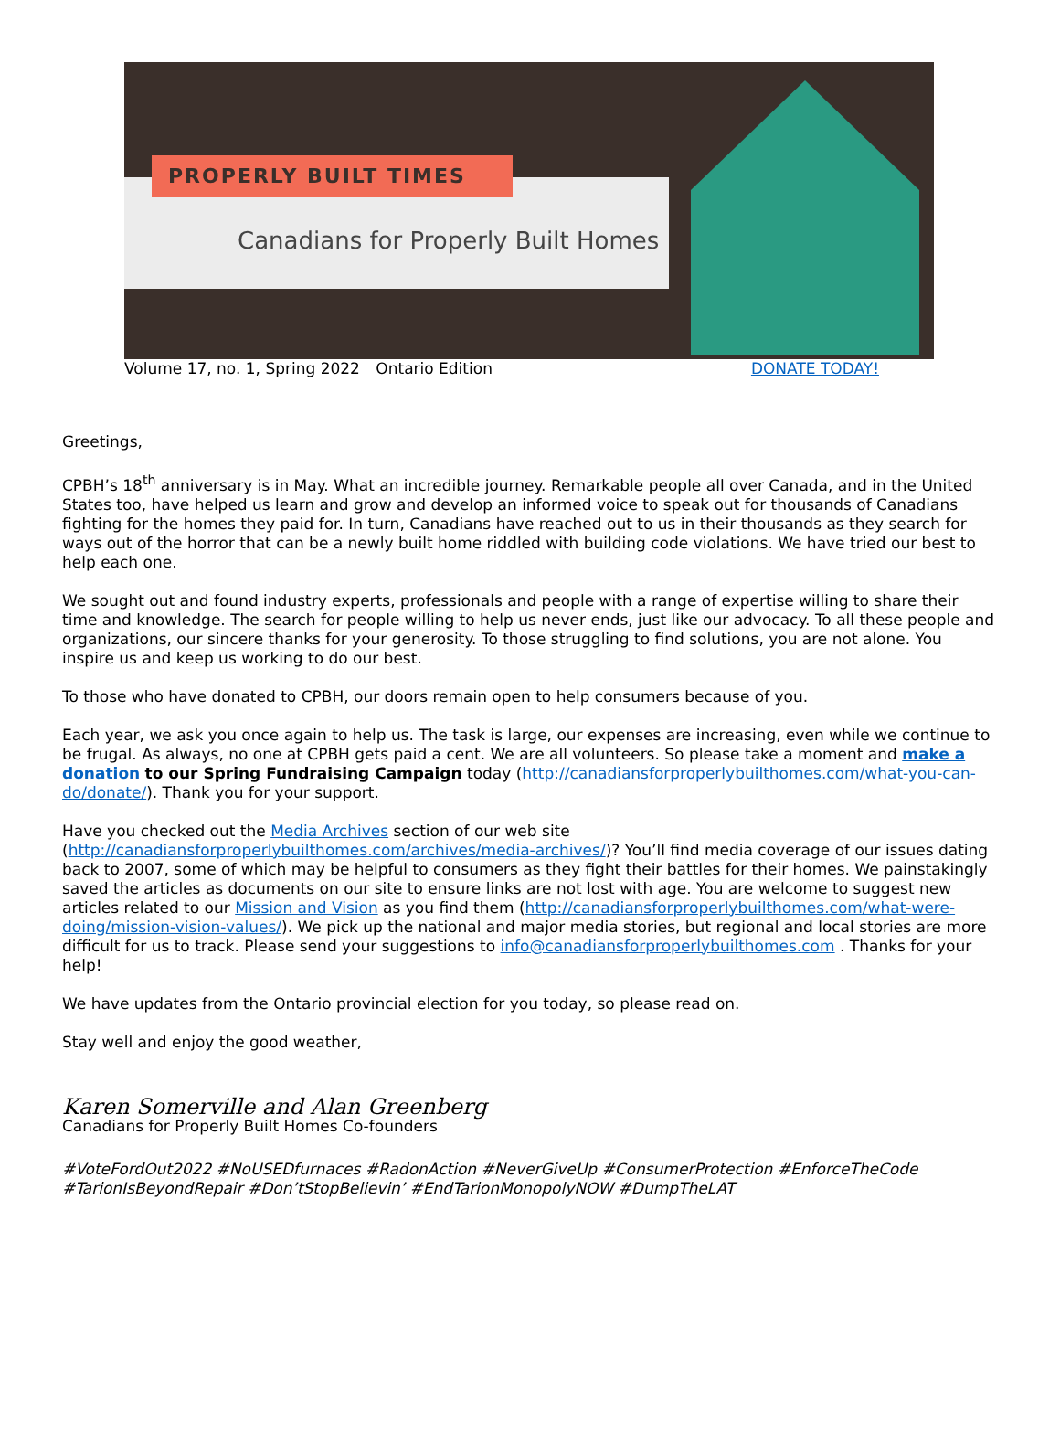Canadians for Properly Built Homes
PROPERLY BUILT TIMES
Volume 17, no. 1, Spring 2022 Ontario Edition DONATE TODAY!
Greetings,
CPBH’s 18<sup>th</sup> anniversary is in May. What an incredible journey. Remarkable people all over Canada, and in the United States too, have helped us learn and grow and develop an informed voice to speak out for thousands of Canadians fighting for the homes they paid for. In turn, Canadians have reached out to us in their thousands as they search for ways out of the horror that can be a newly built home riddled with building code violations. We have tried our best to help each one.
We sought out and found industry experts, professionals and people with a range of expertise willing to share their time and knowledge. The search for people willing to help us never ends, just like our advocacy. To all these people and organizations, our sincere thanks for your generosity. To those struggling to find solutions, you are not alone. You inspire us and keep us working to do our best.
To those who have donated to CPBH, our doors remain open to help consumers because of you.
Each year, we ask you once again to help us. The task is large, our expenses are increasing, even while we continue to be frugal. As always, no one at CPBH gets paid a cent. We are all volunteers. So please take a moment and make a donation to our Spring Fundraising Campaign today (http://canadiansforproperlybuilthomes.com/what-you-can-do/donate/). Thank you for your support.
Have you checked out the Media Archives section of our web site (http://canadiansforproperlybuilthomes.com/archives/media-archives/)? You’ll find media coverage of our issues dating back to 2007, some of which may be helpful to consumers as they fight their battles for their homes. We painstakingly saved the articles as documents on our site to ensure links are not lost with age. You are welcome to suggest new articles related to our Mission and Vision as you find them (http://canadiansforproperlybuilthomes.com/what-were-doing/mission-vision-values/). We pick up the national and major media stories, but regional and local stories are more difficult for us to track. Please send your suggestions to info@canadiansforproperlybuilthomes.com . Thanks for your help!
We have updates from the Ontario provincial election for you today, so please read on.
Stay well and enjoy the good weather,
Karen Somerville and Alan Greenberg
Canadians for Properly Built Homes Co-founders
#VoteFordOut2022 #NoUSEDfurnaces #RadonAction #NeverGiveUp #ConsumerProtection #EnforceTheCode #TarionIsBeyondRepair #Don’tStopBelievin’ #EndTarionMonopolyNOW #DumpTheLAT